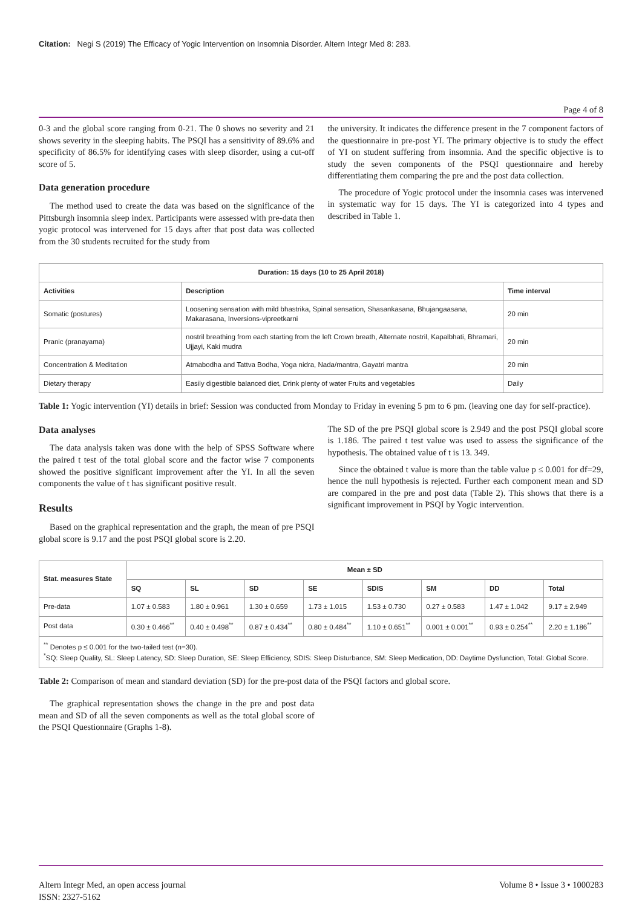Citation: Negi S (2019) The Efficacy of Yogic Intervention on Insomnia Disorder. Altern Integr Med 8: 283.
Page 4 of 8
0-3 and the global score ranging from 0-21. The 0 shows no severity and 21 shows severity in the sleeping habits. The PSQI has a sensitivity of 89.6% and specificity of 86.5% for identifying cases with sleep disorder, using a cut-off score of 5.
Data generation procedure
The method used to create the data was based on the significance of the Pittsburgh insomnia sleep index. Participants were assessed with pre-data then yogic protocol was intervened for 15 days after that post data was collected from the 30 students recruited for the study from
the university. It indicates the difference present in the 7 component factors of the questionnaire in pre-post YI. The primary objective is to study the effect of YI on student suffering from insomnia. And the specific objective is to study the seven components of the PSQI questionnaire and hereby differentiating them comparing the pre and the post data collection.
The procedure of Yogic protocol under the insomnia cases was intervened in systematic way for 15 days. The YI is categorized into 4 types and described in Table 1.
| Duration: 15 days (10 to 25 April 2018) | | |
| --- | --- | --- |
| Activities | Description | Time interval |
| Somatic (postures) | Loosening sensation with mild bhastrika, Spinal sensation, Shasankasana, Bhujangaasana, Makarasana, Inversions-vipreetkarni | 20 min |
| Pranic (pranayama) | nostril breathing from each starting from the left Crown breath, Alternate nostril, Kapalbhati, Bhramari, Ujjayi, Kaki mudra | 20 min |
| Concentration & Meditation | Atmabodha and Tattva Bodha, Yoga nidra, Nada/mantra, Gayatri mantra | 20 min |
| Dietary therapy | Easily digestible balanced diet, Drink plenty of water Fruits and vegetables | Daily |
Table 1: Yogic intervention (YI) details in brief: Session was conducted from Monday to Friday in evening 5 pm to 6 pm. (leaving one day for self-practice).
Data analyses
The data analysis taken was done with the help of SPSS Software where the paired t test of the total global score and the factor wise 7 components showed the positive significant improvement after the YI. In all the seven components the value of t has significant positive result.
Results
Based on the graphical representation and the graph, the mean of pre PSQI global score is 9.17 and the post PSQI global score is 2.20.
The SD of the pre PSQI global score is 2.949 and the post PSQI global score is 1.186. The paired t test value was used to assess the significance of the hypothesis. The obtained value of t is 13. 349.
Since the obtained t value is more than the table value p ≤ 0.001 for df=29, hence the null hypothesis is rejected. Further each component mean and SD are compared in the pre and post data (Table 2). This shows that there is a significant improvement in PSQI by Yogic intervention.
| Stat. measures State | Mean ± SD | | | | | | | |
| --- | --- | --- | --- | --- | --- | --- | --- | --- |
| | SQ | SL | SD | SE | SDIS | SM | DD | Total |
| Pre-data | 1.07 ± 0.583 | 1.80 ± 0.961 | 1.30 ± 0.659 | 1.73 ± 1.015 | 1.53 ± 0.730 | 0.27 ± 0.583 | 1.47 ± 1.042 | 9.17 ± 2.949 |
| Post data | 0.30 ± 0.466<sup>**</sup> | 0.40 ± 0.498<sup>**</sup> | 0.87 ± 0.434<sup>**</sup> | 0.80 ± 0.484<sup>**</sup> | 1.10 ± 0.651<sup>**</sup> | 0.001 ± 0.001<sup>**</sup> | 0.93 ± 0.254<sup>**</sup> | 2.20 ± 1.186<sup>**</sup> |
| <sup>**</sup> Denotes p ≤ 0.001 for the two-tailed test (n=30). <sup>*</sup> SQ: Sleep Quality, SL: Sleep Latency, SD: Sleep Duration, SE: Sleep Efficiency, SDIS: Sleep Disturbance, SM: Sleep Medication, DD: Daytime Dysfunction, Total: Global Score. | | | | | | | | |
Table 2: Comparison of mean and standard deviation (SD) for the pre-post data of the PSQI factors and global score.
The graphical representation shows the change in the pre and post data mean and SD of all the seven components as well as the total global score of the PSQI Questionnaire (Graphs 1-8).
Altern Integr Med, an open access journal
ISSN: 2327-5162
Volume 8 • Issue 3 • 1000283